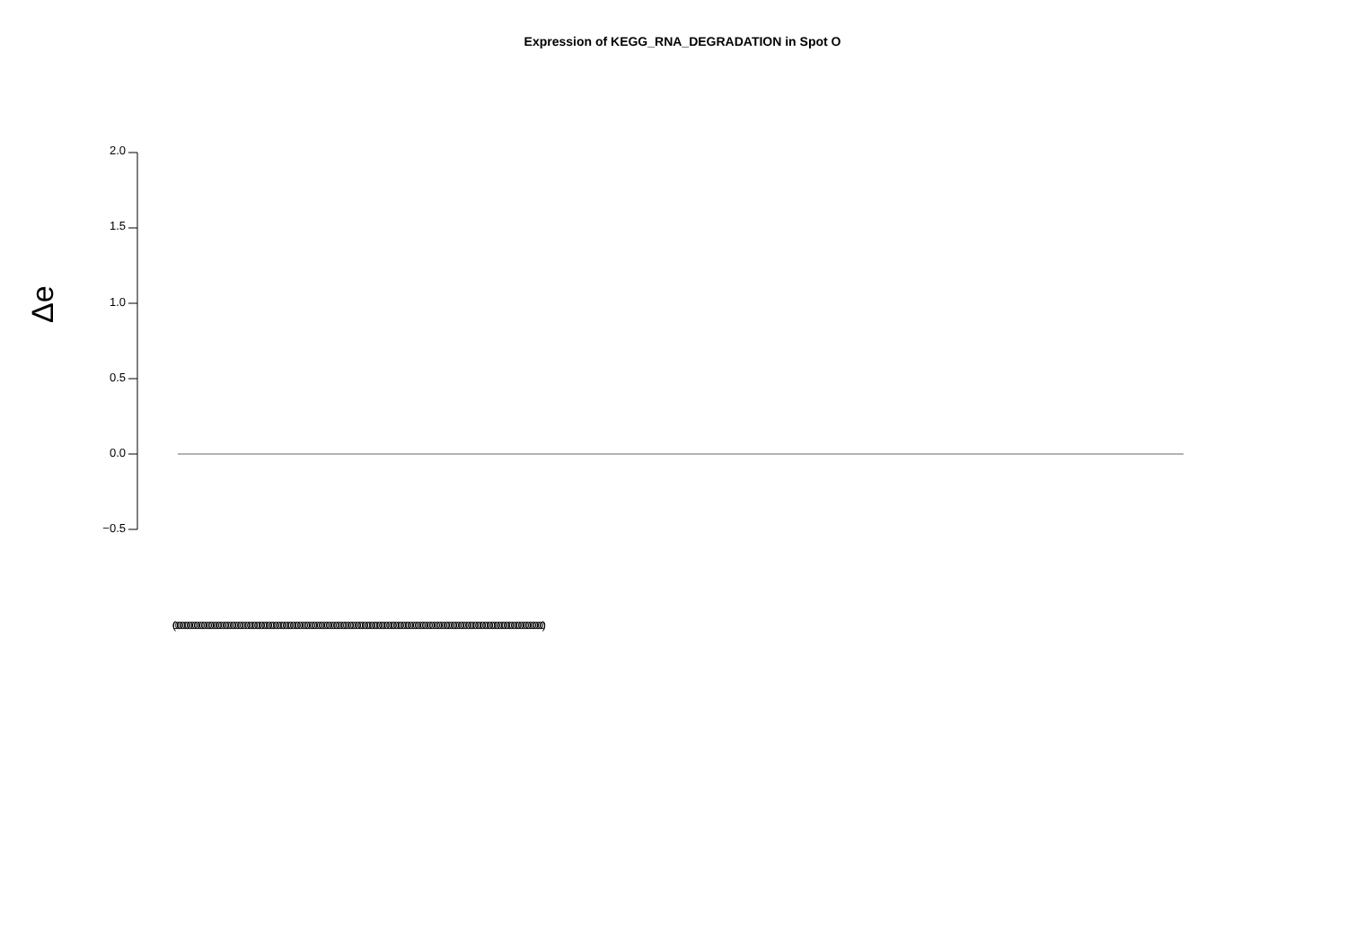Expression of KEGG_RNA_DEGRADATION in Spot O
2.0
1.5
1.0
0.5
0.0
−0.5
Δe
(0000000000000000000000000000000000000000000000000000000000000000000000000000000000000000000000000000000000000000000000000000000000000000000000000000000000)